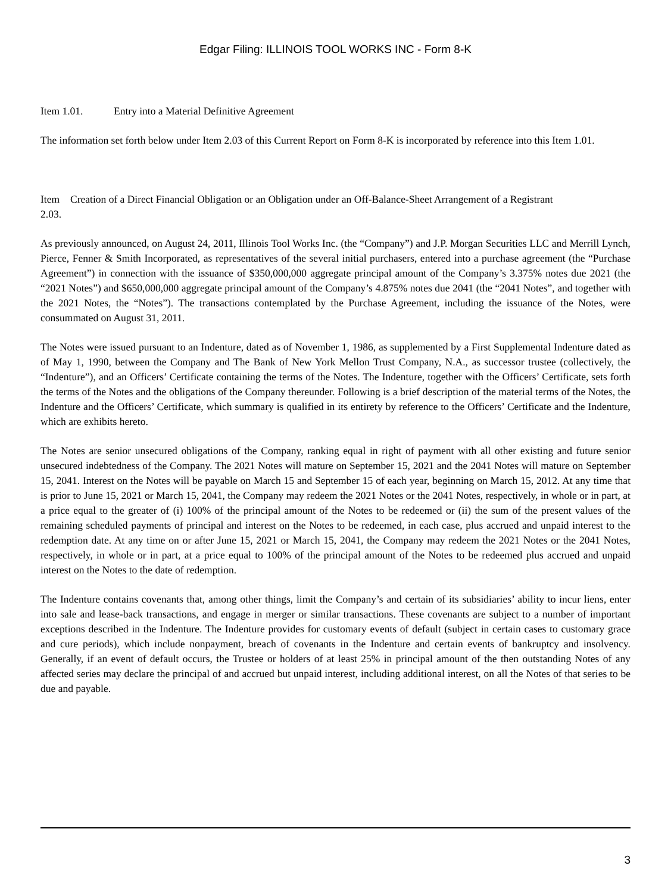Edgar Filing: ILLINOIS TOOL WORKS INC - Form 8-K
Item 1.01. Entry into a Material Definitive Agreement
The information set forth below under Item 2.03 of this Current Report on Form 8-K is incorporated by reference into this Item 1.01.
Item 2.03. Creation of a Direct Financial Obligation or an Obligation under an Off-Balance-Sheet Arrangement of a Registrant
As previously announced, on August 24, 2011, Illinois Tool Works Inc. (the “Company”) and J.P. Morgan Securities LLC and Merrill Lynch, Pierce, Fenner & Smith Incorporated, as representatives of the several initial purchasers, entered into a purchase agreement (the “Purchase Agreement”) in connection with the issuance of $350,000,000 aggregate principal amount of the Company’s 3.375% notes due 2021 (the “2021 Notes”) and $650,000,000 aggregate principal amount of the Company’s 4.875% notes due 2041 (the “2041 Notes”, and together with the 2021 Notes, the “Notes”). The transactions contemplated by the Purchase Agreement, including the issuance of the Notes, were consummated on August 31, 2011.
The Notes were issued pursuant to an Indenture, dated as of November 1, 1986, as supplemented by a First Supplemental Indenture dated as of May 1, 1990, between the Company and The Bank of New York Mellon Trust Company, N.A., as successor trustee (collectively, the “Indenture”), and an Officers’ Certificate containing the terms of the Notes. The Indenture, together with the Officers’ Certificate, sets forth the terms of the Notes and the obligations of the Company thereunder. Following is a brief description of the material terms of the Notes, the Indenture and the Officers’ Certificate, which summary is qualified in its entirety by reference to the Officers’ Certificate and the Indenture, which are exhibits hereto.
The Notes are senior unsecured obligations of the Company, ranking equal in right of payment with all other existing and future senior unsecured indebtedness of the Company. The 2021 Notes will mature on September 15, 2021 and the 2041 Notes will mature on September 15, 2041. Interest on the Notes will be payable on March 15 and September 15 of each year, beginning on March 15, 2012. At any time that is prior to June 15, 2021 or March 15, 2041, the Company may redeem the 2021 Notes or the 2041 Notes, respectively, in whole or in part, at a price equal to the greater of (i) 100% of the principal amount of the Notes to be redeemed or (ii) the sum of the present values of the remaining scheduled payments of principal and interest on the Notes to be redeemed, in each case, plus accrued and unpaid interest to the redemption date. At any time on or after June 15, 2021 or March 15, 2041, the Company may redeem the 2021 Notes or the 2041 Notes, respectively, in whole or in part, at a price equal to 100% of the principal amount of the Notes to be redeemed plus accrued and unpaid interest on the Notes to the date of redemption.
The Indenture contains covenants that, among other things, limit the Company’s and certain of its subsidiaries’ ability to incur liens, enter into sale and lease-back transactions, and engage in merger or similar transactions. These covenants are subject to a number of important exceptions described in the Indenture. The Indenture provides for customary events of default (subject in certain cases to customary grace and cure periods), which include nonpayment, breach of covenants in the Indenture and certain events of bankruptcy and insolvency. Generally, if an event of default occurs, the Trustee or holders of at least 25% in principal amount of the then outstanding Notes of any affected series may declare the principal of and accrued but unpaid interest, including additional interest, on all the Notes of that series to be due and payable.
3